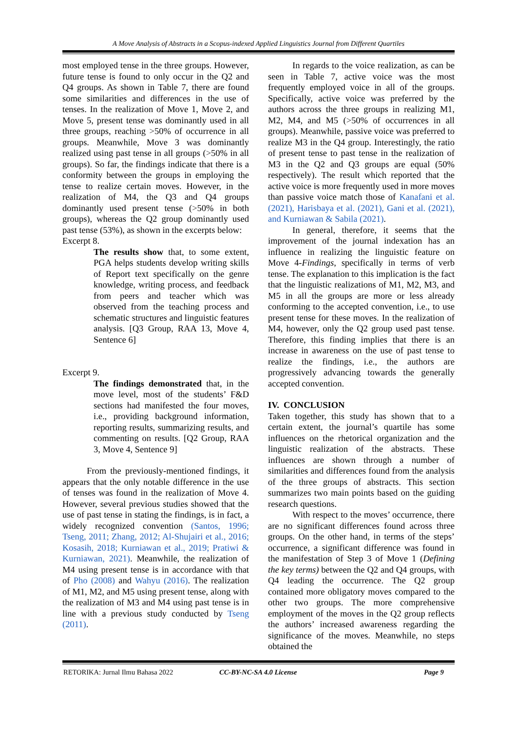A Move Analysis of Abstracts in a Scopus-indexed Applied Linguistics Journal from Different Quartiles
most employed tense in the three groups. However, future tense is found to only occur in the Q2 and Q4 groups. As shown in Table 7, there are found some similarities and differences in the use of tenses. In the realization of Move 1, Move 2, and Move 5, present tense was dominantly used in all three groups, reaching >50% of occurrence in all groups. Meanwhile, Move 3 was dominantly realized using past tense in all groups (>50% in all groups). So far, the findings indicate that there is a conformity between the groups in employing the tense to realize certain moves. However, in the realization of M4, the Q3 and Q4 groups dominantly used present tense (>50% in both groups), whereas the Q2 group dominantly used past tense (53%), as shown in the excerpts below:
Excerpt 8.
The results show that, to some extent, PGA helps students develop writing skills of Report text specifically on the genre knowledge, writing process, and feedback from peers and teacher which was observed from the teaching process and schematic structures and linguistic features analysis. [Q3 Group, RAA 13, Move 4, Sentence 6]
Excerpt 9.
The findings demonstrated that, in the move level, most of the students’ F&D sections had manifested the four moves, i.e., providing background information, reporting results, summarizing results, and commenting on results. [Q2 Group, RAA 3, Move 4, Sentence 9]
From the previously-mentioned findings, it appears that the only notable difference in the use of tenses was found in the realization of Move 4. However, several previous studies showed that the use of past tense in stating the findings, is in fact, a widely recognized convention (Santos, 1996; Tseng, 2011; Zhang, 2012; Al-Shujairi et al., 2016; Kosasih, 2018; Kurniawan et al., 2019; Pratiwi & Kurniawan, 2021). Meanwhile, the realization of M4 using present tense is in accordance with that of Pho (2008) and Wahyu (2016). The realization of M1, M2, and M5 using present tense, along with the realization of M3 and M4 using past tense is in line with a previous study conducted by Tseng (2011).
In regards to the voice realization, as can be seen in Table 7, active voice was the most frequently employed voice in all of the groups. Specifically, active voice was preferred by the authors across the three groups in realizing M1, M2, M4, and M5 (>50% of occurrences in all groups). Meanwhile, passive voice was preferred to realize M3 in the Q4 group. Interestingly, the ratio of present tense to past tense in the realization of M3 in the Q2 and Q3 groups are equal (50% respectively). The result which reported that the active voice is more frequently used in more moves than passive voice match those of Kanafani et al. (2021), Harisbaya et al. (2021), Gani et al. (2021), and Kurniawan & Sabila (2021).
In general, therefore, it seems that the improvement of the journal indexation has an influence in realizing the linguistic feature on Move 4-Findings, specifically in terms of verb tense. The explanation to this implication is the fact that the linguistic realizations of M1, M2, M3, and M5 in all the groups are more or less already conforming to the accepted convention, i.e., to use present tense for these moves. In the realization of M4, however, only the Q2 group used past tense. Therefore, this finding implies that there is an increase in awareness on the use of past tense to realize the findings, i.e., the authors are progressively advancing towards the generally accepted convention.
IV. CONCLUSION
Taken together, this study has shown that to a certain extent, the journal’s quartile has some influences on the rhetorical organization and the linguistic realization of the abstracts. These influences are shown through a number of similarities and differences found from the analysis of the three groups of abstracts. This section summarizes two main points based on the guiding research questions.
With respect to the moves’ occurrence, there are no significant differences found across three groups. On the other hand, in terms of the steps’ occurrence, a significant difference was found in the manifestation of Step 3 of Move 1 (Defining the key terms) between the Q2 and Q4 groups, with Q4 leading the occurrence. The Q2 group contained more obligatory moves compared to the other two groups. The more comprehensive employment of the moves in the Q2 group reflects the authors’ increased awareness regarding the significance of the moves. Meanwhile, no steps obtained the
RETORIKA: Jurnal Ilmu Bahasa 2022 CC-BY-NC-SA 4.0 License Page 9